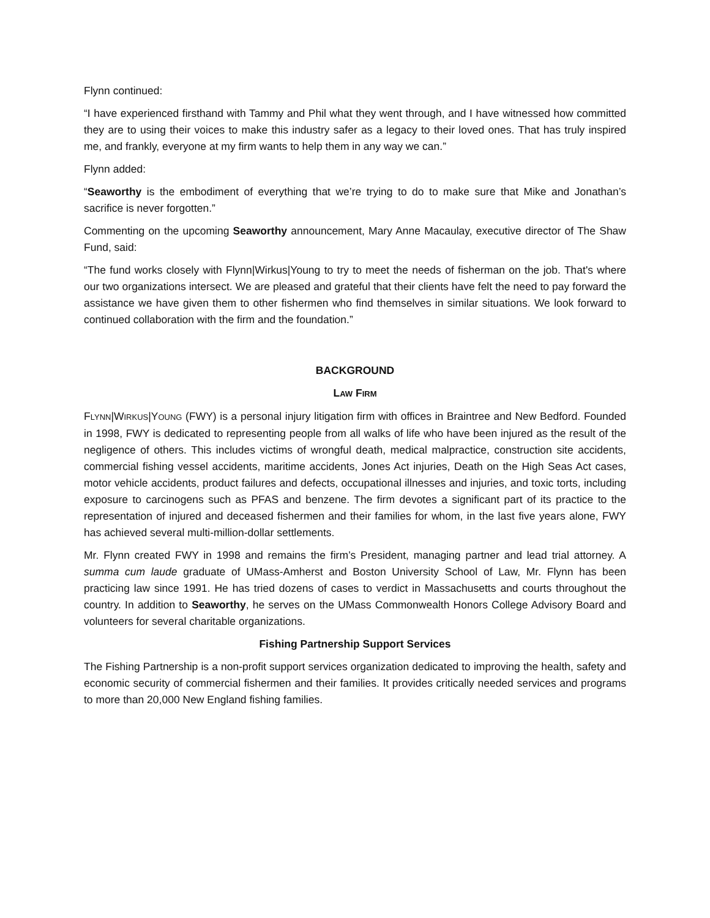Flynn continued:
“I have experienced firsthand with Tammy and Phil what they went through, and I have witnessed how committed they are to using their voices to make this industry safer as a legacy to their loved ones. That has truly inspired me, and frankly, everyone at my firm wants to help them in any way we can.”
Flynn added:
“Seaworthy is the embodiment of everything that we’re trying to do to make sure that Mike and Jonathan’s sacrifice is never forgotten.”
Commenting on the upcoming Seaworthy announcement, Mary Anne Macaulay, executive director of The Shaw Fund, said:
“The fund works closely with Flynn|Wirkus|Young to try to meet the needs of fisherman on the job. That's where our two organizations intersect. We are pleased and grateful that their clients have felt the need to pay forward the assistance we have given them to other fishermen who find themselves in similar situations. We look forward to continued collaboration with the firm and the foundation.”
BACKGROUND
LAW FIRM
FLYNN|WIRKUS|YOUNG (FWY) is a personal injury litigation firm with offices in Braintree and New Bedford. Founded in 1998, FWY is dedicated to representing people from all walks of life who have been injured as the result of the negligence of others. This includes victims of wrongful death, medical malpractice, construction site accidents, commercial fishing vessel accidents, maritime accidents, Jones Act injuries, Death on the High Seas Act cases, motor vehicle accidents, product failures and defects, occupational illnesses and injuries, and toxic torts, including exposure to carcinogens such as PFAS and benzene. The firm devotes a significant part of its practice to the representation of injured and deceased fishermen and their families for whom, in the last five years alone, FWY has achieved several multi-million-dollar settlements.
Mr. Flynn created FWY in 1998 and remains the firm’s President, managing partner and lead trial attorney. A summa cum laude graduate of UMass-Amherst and Boston University School of Law, Mr. Flynn has been practicing law since 1991. He has tried dozens of cases to verdict in Massachusetts and courts throughout the country. In addition to Seaworthy, he serves on the UMass Commonwealth Honors College Advisory Board and volunteers for several charitable organizations.
Fishing Partnership Support Services
The Fishing Partnership is a non-profit support services organization dedicated to improving the health, safety and economic security of commercial fishermen and their families. It provides critically needed services and programs to more than 20,000 New England fishing families.